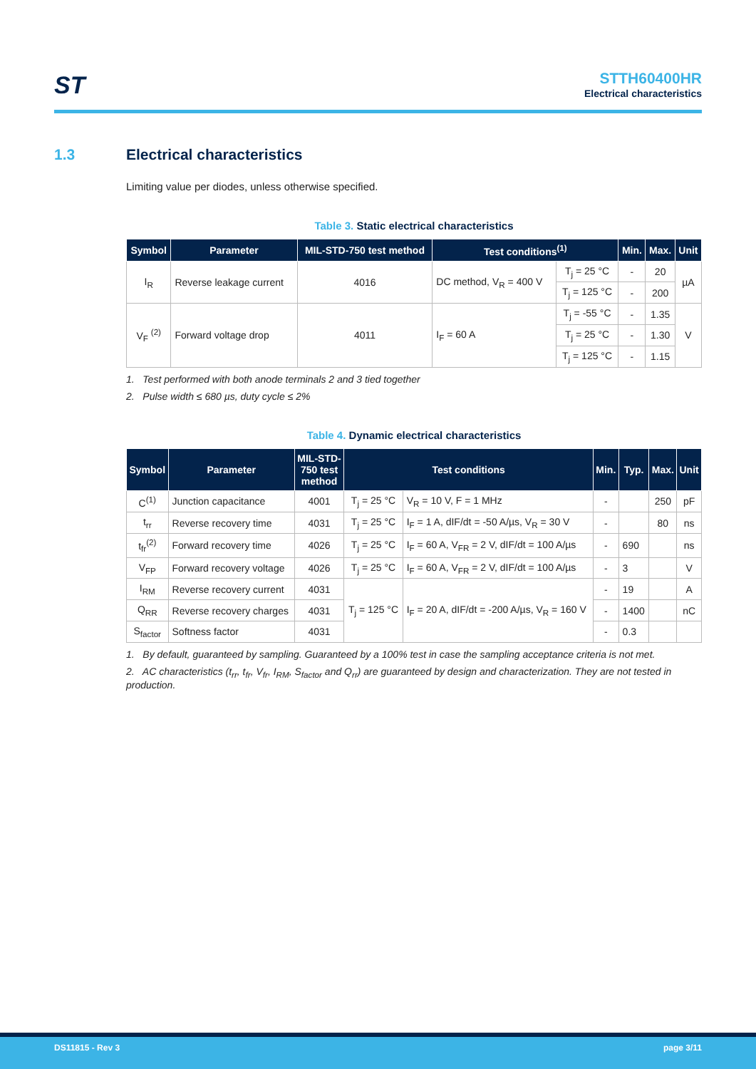ST
STTH60400HR
Electrical characteristics
1.3 Electrical characteristics
Limiting value per diodes, unless otherwise specified.
Table 3. Static electrical characteristics
| Symbol | Parameter | MIL-STD-750 test method | Test conditions<sup>(1)</sup> | | Min. | Max. | Unit |
| --- | --- | --- | --- | --- | --- | --- | --- |
| I<sub>R</sub> | Reverse leakage current | 4016 | DC method, V<sub>R</sub> = 400 V | T<sub>j</sub> = 25 °C | - | 20 | µA |
| | | | | T<sub>j</sub> = 125 °C | - | 200 | |
| V<sub>F</sub> <sup>(2)</sup> | Forward voltage drop | 4011 | I<sub>F</sub> = 60 A | T<sub>j</sub> = -55 °C | - | 1.35 | V |
| | | | | T<sub>j</sub> = 25 °C | - | 1.30 | |
| | | | | T<sub>j</sub> = 125 °C | - | 1.15 | |
1. Test performed with both anode terminals 2 and 3 tied together
2. Pulse width ≤ 680 µs, duty cycle ≤ 2%
Table 4. Dynamic electrical characteristics
| Symbol | Parameter | MIL-STD- 750 test method | Test conditions | | Min. | Typ. | Max. | Unit |
| --- | --- | --- | --- | --- | --- | --- | --- | --- |
| C<sup>(1)</sup> | Junction capacitance | 4001 | T<sub>j</sub> = 25 °C | V<sub>R</sub> = 10 V, F = 1 MHz | - | | 250 | pF |
| t<sub>rr</sub> | Reverse recovery time | 4031 | T<sub>j</sub> = 25 °C | I<sub>F</sub> = 1 A, dIF/dt = -50 A/µs, V<sub>R</sub> = 30 V | - | | 80 | ns |
| t<sub>fr</sub><sup>(2)</sup> | Forward recovery time | 4026 | T<sub>j</sub> = 25 °C | I<sub>F</sub> = 60 A, V<sub>FR</sub> = 2 V, dIF/dt = 100 A/µs | - | 690 | | ns |
| V<sub>FP</sub> | Forward recovery voltage | 4026 | T<sub>j</sub> = 25 °C | I<sub>F</sub> = 60 A, V<sub>FR</sub> = 2 V, dIF/dt = 100 A/µs | - | 3 | | V |
| I<sub>RM</sub> | Reverse recovery current | 4031 | T<sub>j</sub> = 125 °C | I<sub>F</sub> = 20 A, dIF/dt = -200 A/µs, V<sub>R</sub> = 160 V | - | 19 | | A |
| Q<sub>RR</sub> | Reverse recovery charges | 4031 | | | - | 1400 | | nC |
| S<sub>factor</sub> | Softness factor | 4031 | | | - | 0.3 | | |
1. By default, guaranteed by sampling. Guaranteed by a 100% test in case the sampling acceptance criteria is not met.
2. AC characteristics (t<sub>rr</sub>, t<sub>fr</sub>, V<sub>fr</sub>, I<sub>RM</sub>, S<sub>factor</sub> and Q<sub>rr</sub>) are guaranteed by design and characterization. They are not tested in production.
DS11815 - Rev 3 page 3/11